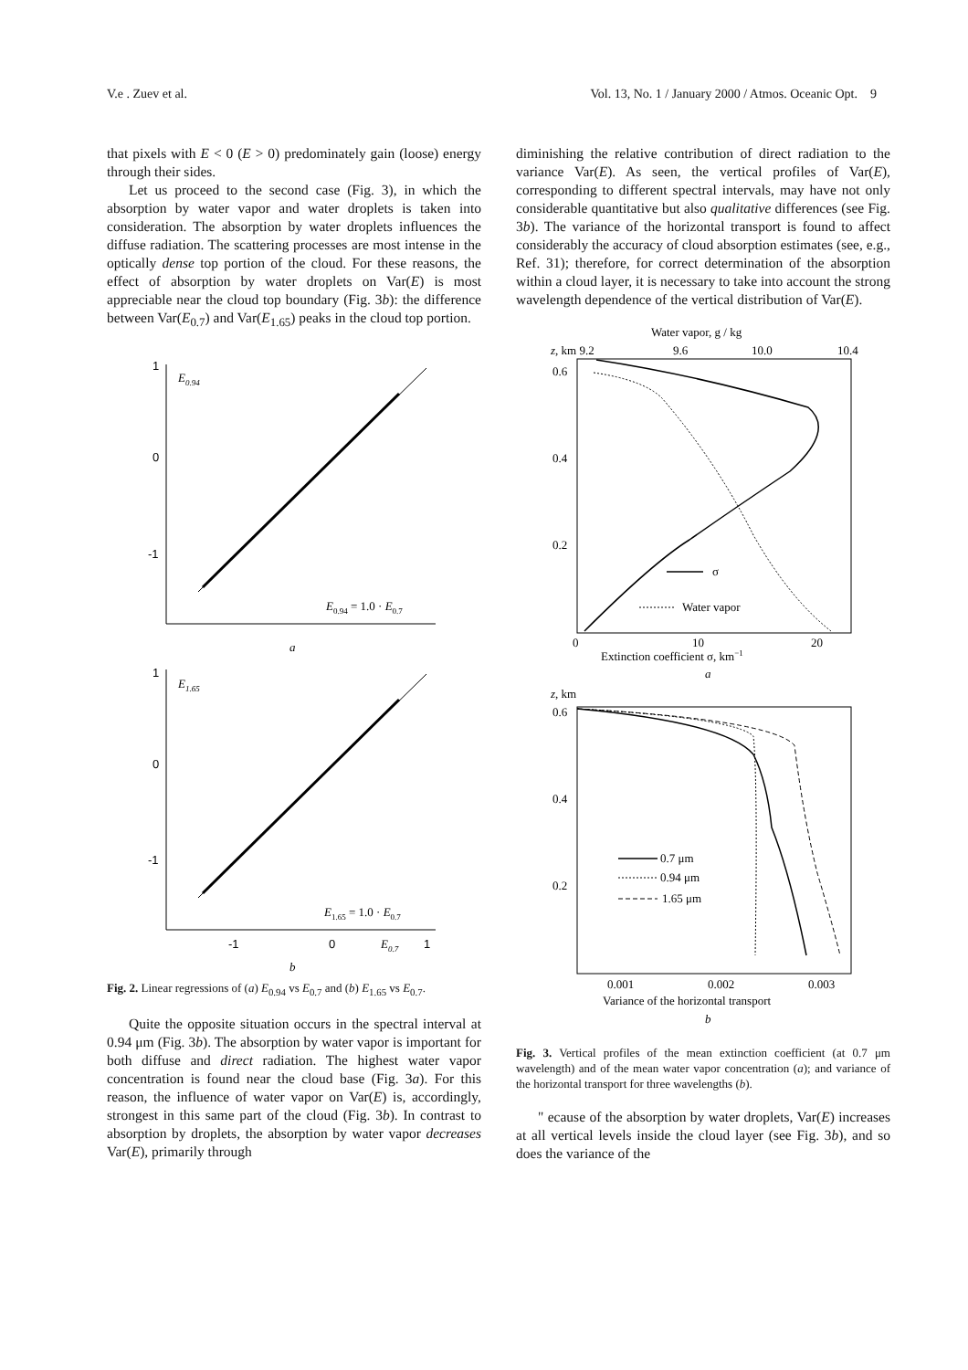V.e . Zuev et al. Vol. 13, No. 1 / January 2000 / Atmos. Oceanic Opt. 9
that pixels with E < 0 (E > 0) predominately gain (loose) energy through their sides.
Let us proceed to the second case (Fig. 3), in which the absorption by water vapor and water droplets is taken into consideration. The absorption by water droplets influences the diffuse radiation. The scattering processes are most intense in the optically dense top portion of the cloud. For these reasons, the effect of absorption by water droplets on Var(E) is most appreciable near the cloud top boundary (Fig. 3b): the difference between Var(E<sub>0.7</sub>) and Var(E<sub>1.65</sub>) peaks in the cloud top portion.
1
0
-1
E0.94
E0.94 = 1.0 · E0.7
a
1
0
-1
E1.65
E1.65 = 1.0 · E0.7
-1
0
E0.7
1
b
Fig. 2. Linear regressions of (a) E<sub>0.94</sub> vs E<sub>0.7</sub> and (b) E<sub>1.65</sub> vs E<sub>0.7</sub>.
Quite the opposite situation occurs in the spectral interval at 0.94 μm (Fig. 3b). The absorption by water vapor is important for both diffuse and direct radiation. The highest water vapor concentration is found near the cloud base (Fig. 3a). For this reason, the influence of water vapor on Var(E) is, accordingly, strongest in this same part of the cloud (Fig. 3b). In contrast to absorption by droplets, the absorption by water vapor decreases Var(E), primarily through
diminishing the relative contribution of direct radiation to the variance Var(E). As seen, the vertical profiles of Var(E), corresponding to different spectral intervals, may have not only considerable quantitative but also qualitative differences (see Fig. 3b). The variance of the horizontal transport is found to affect considerably the accuracy of cloud absorption estimates (see, e.g., Ref. 31); therefore, for correct determination of the absorption within a cloud layer, it is necessary to take into account the strong wavelength dependence of the vertical distribution of Var(E).
Water vapor, g / kg
z, km 9.2
9.6
10.0
10.4
0.6
0.4
0.2
σ
Water vapor
0
10
20
Extinction coefficient σ, km−1
a
z, km
0.6
0.4
0.2
0.7 μm
0.94 μm
1.65 μm
0.001
0.002
0.003
Variance of the horizontal transport
b
Fig. 3. Vertical profiles of the mean extinction coefficient (at 0.7 μm wavelength) and of the mean water vapor concentration (a); and variance of the horizontal transport for three wavelengths (b).
" ecause of the absorption by water droplets, Var(E) increases at all vertical levels inside the cloud layer (see Fig. 3b), and so does the variance of the